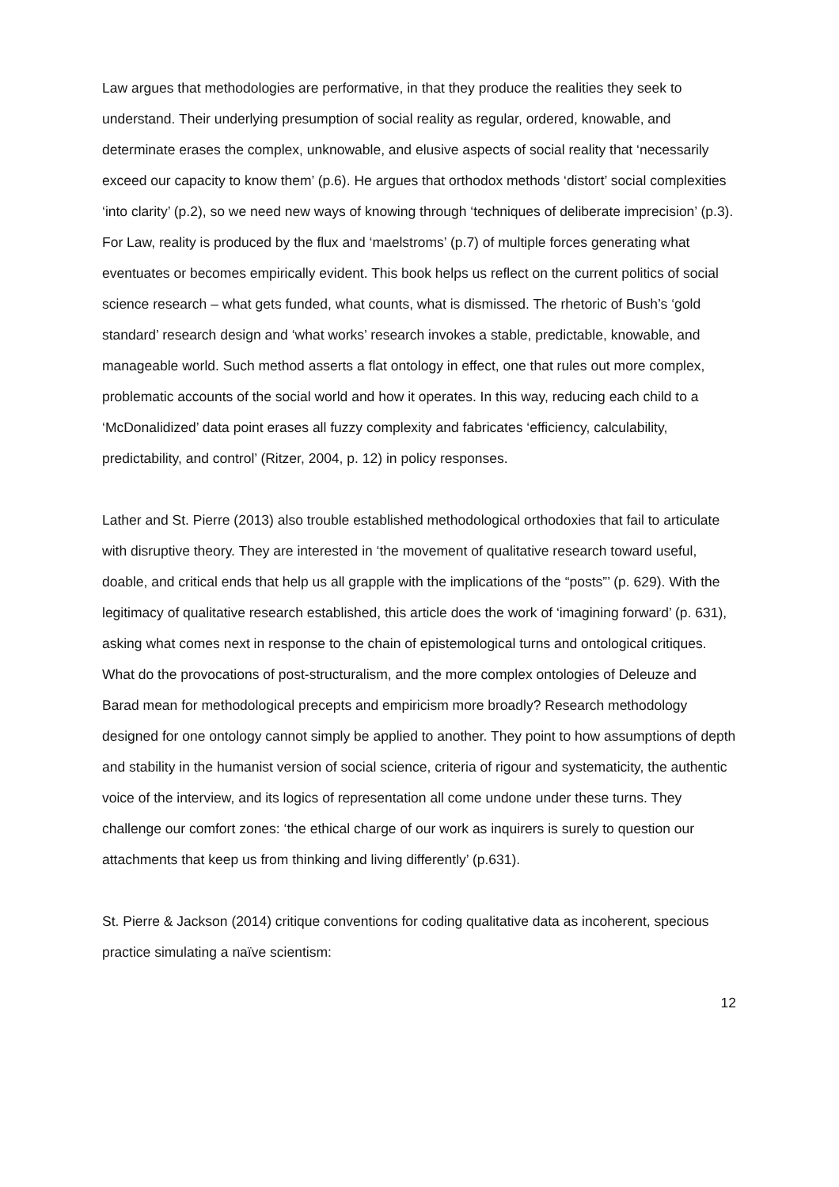Law argues that methodologies are performative, in that they produce the realities they seek to understand. Their underlying presumption of social reality as regular, ordered, knowable, and determinate erases the complex, unknowable, and elusive aspects of social reality that ‘necessarily exceed our capacity to know them’ (p.6). He argues that orthodox methods ‘distort’ social complexities ‘into clarity’ (p.2), so we need new ways of knowing through ‘techniques of deliberate imprecision’ (p.3). For Law, reality is produced by the flux and ‘maelstroms’ (p.7) of multiple forces generating what eventuates or becomes empirically evident. This book helps us reflect on the current politics of social science research – what gets funded, what counts, what is dismissed. The rhetoric of Bush’s ‘gold standard’ research design and ‘what works’ research invokes a stable, predictable, knowable, and manageable world. Such method asserts a flat ontology in effect, one that rules out more complex, problematic accounts of the social world and how it operates. In this way, reducing each child to a ‘McDonalidized’ data point erases all fuzzy complexity and fabricates ‘efficiency, calculability, predictability, and control’ (Ritzer, 2004, p. 12) in policy responses.
Lather and St. Pierre (2013) also trouble established methodological orthodoxies that fail to articulate with disruptive theory. They are interested in ‘the movement of qualitative research toward useful, doable, and critical ends that help us all grapple with the implications of the “posts”’ (p. 629). With the legitimacy of qualitative research established, this article does the work of ‘imagining forward’ (p. 631), asking what comes next in response to the chain of epistemological turns and ontological critiques. What do the provocations of post-structuralism, and the more complex ontologies of Deleuze and Barad mean for methodological precepts and empiricism more broadly? Research methodology designed for one ontology cannot simply be applied to another. They point to how assumptions of depth and stability in the humanist version of social science, criteria of rigour and systematicity, the authentic voice of the interview, and its logics of representation all come undone under these turns. They challenge our comfort zones: ‘the ethical charge of our work as inquirers is surely to question our attachments that keep us from thinking and living differently’ (p.631).
St. Pierre & Jackson (2014) critique conventions for coding qualitative data as incoherent, specious practice simulating a naïve scientism:
12